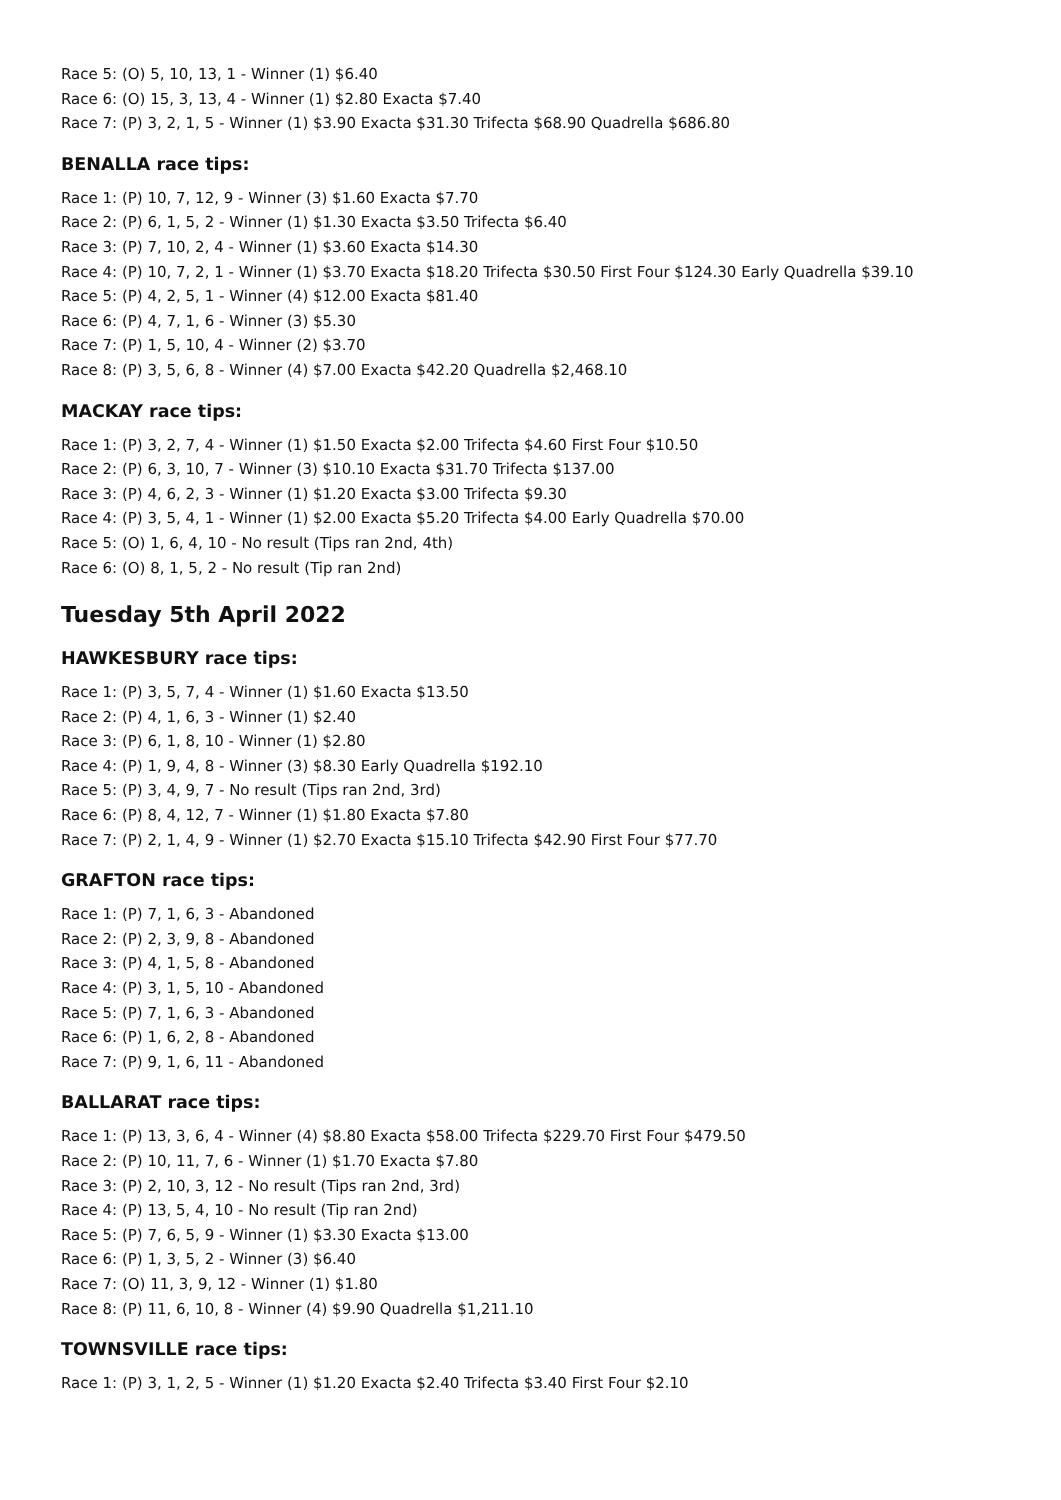Race 5: (O) 5, 10, 13, 1 - Winner (1) $6.40
Race 6: (O) 15, 3, 13, 4 - Winner (1) $2.80 Exacta $7.40
Race 7: (P) 3, 2, 1, 5 - Winner (1) $3.90 Exacta $31.30 Trifecta $68.90 Quadrella $686.80
BENALLA race tips:
Race 1: (P) 10, 7, 12, 9 - Winner (3) $1.60 Exacta $7.70
Race 2: (P) 6, 1, 5, 2 - Winner (1) $1.30 Exacta $3.50 Trifecta $6.40
Race 3: (P) 7, 10, 2, 4 - Winner (1) $3.60 Exacta $14.30
Race 4: (P) 10, 7, 2, 1 - Winner (1) $3.70 Exacta $18.20 Trifecta $30.50 First Four $124.30 Early Quadrella $39.10
Race 5: (P) 4, 2, 5, 1 - Winner (4) $12.00 Exacta $81.40
Race 6: (P) 4, 7, 1, 6 - Winner (3) $5.30
Race 7: (P) 1, 5, 10, 4 - Winner (2) $3.70
Race 8: (P) 3, 5, 6, 8 - Winner (4) $7.00 Exacta $42.20 Quadrella $2,468.10
MACKAY race tips:
Race 1: (P) 3, 2, 7, 4 - Winner (1) $1.50 Exacta $2.00 Trifecta $4.60 First Four $10.50
Race 2: (P) 6, 3, 10, 7 - Winner (3) $10.10 Exacta $31.70 Trifecta $137.00
Race 3: (P) 4, 6, 2, 3 - Winner (1) $1.20 Exacta $3.00 Trifecta $9.30
Race 4: (P) 3, 5, 4, 1 - Winner (1) $2.00 Exacta $5.20 Trifecta $4.00 Early Quadrella $70.00
Race 5: (O) 1, 6, 4, 10 - No result (Tips ran 2nd, 4th)
Race 6: (O) 8, 1, 5, 2 - No result (Tip ran 2nd)
Tuesday 5th April 2022
HAWKESBURY race tips:
Race 1: (P) 3, 5, 7, 4 - Winner (1) $1.60 Exacta $13.50
Race 2: (P) 4, 1, 6, 3 - Winner (1) $2.40
Race 3: (P) 6, 1, 8, 10 - Winner (1) $2.80
Race 4: (P) 1, 9, 4, 8 - Winner (3) $8.30 Early Quadrella $192.10
Race 5: (P) 3, 4, 9, 7 - No result (Tips ran 2nd, 3rd)
Race 6: (P) 8, 4, 12, 7 - Winner (1) $1.80 Exacta $7.80
Race 7: (P) 2, 1, 4, 9 - Winner (1) $2.70 Exacta $15.10 Trifecta $42.90 First Four $77.70
GRAFTON race tips:
Race 1: (P) 7, 1, 6, 3 - Abandoned
Race 2: (P) 2, 3, 9, 8 - Abandoned
Race 3: (P) 4, 1, 5, 8 - Abandoned
Race 4: (P) 3, 1, 5, 10 - Abandoned
Race 5: (P) 7, 1, 6, 3 - Abandoned
Race 6: (P) 1, 6, 2, 8 - Abandoned
Race 7: (P) 9, 1, 6, 11 - Abandoned
BALLARAT race tips:
Race 1: (P) 13, 3, 6, 4 - Winner (4) $8.80 Exacta $58.00 Trifecta $229.70 First Four $479.50
Race 2: (P) 10, 11, 7, 6 - Winner (1) $1.70 Exacta $7.80
Race 3: (P) 2, 10, 3, 12 - No result (Tips ran 2nd, 3rd)
Race 4: (P) 13, 5, 4, 10 - No result (Tip ran 2nd)
Race 5: (P) 7, 6, 5, 9 - Winner (1) $3.30 Exacta $13.00
Race 6: (P) 1, 3, 5, 2 - Winner (3) $6.40
Race 7: (O) 11, 3, 9, 12 - Winner (1) $1.80
Race 8: (P) 11, 6, 10, 8 - Winner (4) $9.90 Quadrella $1,211.10
TOWNSVILLE race tips:
Race 1: (P) 3, 1, 2, 5 - Winner (1) $1.20 Exacta $2.40 Trifecta $3.40 First Four $2.10